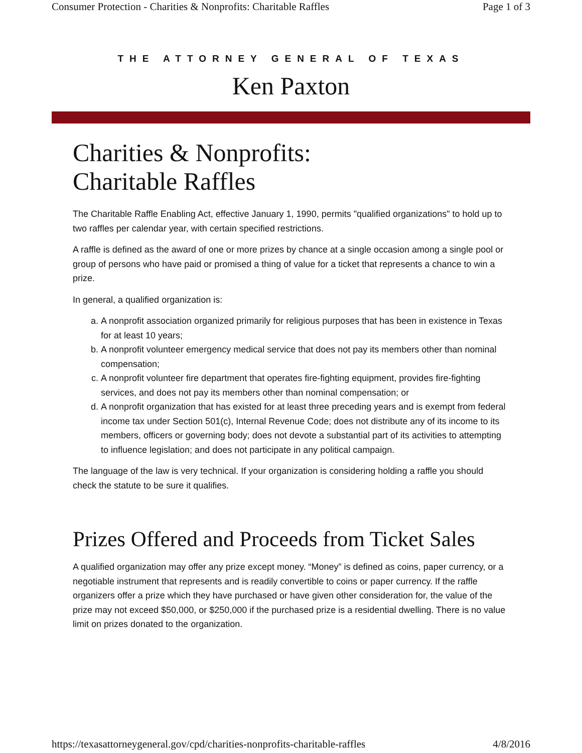Consumer Protection - Charities & Nonprofits: Charitable Raffles Page 1 of 3
THE ATTORNEY GENERAL OF TEXAS
Ken Paxton
Charities & Nonprofits:
Charitable Raffles
The Charitable Raffle Enabling Act, effective January 1, 1990, permits "qualified organizations" to hold up to two raffles per calendar year, with certain specified restrictions.
A raffle is defined as the award of one or more prizes by chance at a single occasion among a single pool or group of persons who have paid or promised a thing of value for a ticket that represents a chance to win a prize.
In general, a qualified organization is:
a. A nonprofit association organized primarily for religious purposes that has been in existence in Texas for at least 10 years;
b. A nonprofit volunteer emergency medical service that does not pay its members other than nominal compensation;
c. A nonprofit volunteer fire department that operates fire-fighting equipment, provides fire-fighting services, and does not pay its members other than nominal compensation; or
d. A nonprofit organization that has existed for at least three preceding years and is exempt from federal income tax under Section 501(c), Internal Revenue Code; does not distribute any of its income to its members, officers or governing body; does not devote a substantial part of its activities to attempting to influence legislation; and does not participate in any political campaign.
The language of the law is very technical. If your organization is considering holding a raffle you should check the statute to be sure it qualifies.
Prizes Offered and Proceeds from Ticket Sales
A qualified organization may offer any prize except money. “Money” is defined as coins, paper currency, or a negotiable instrument that represents and is readily convertible to coins or paper currency. If the raffle organizers offer a prize which they have purchased or have given other consideration for, the value of the prize may not exceed $50,000, or $250,000 if the purchased prize is a residential dwelling. There is no value limit on prizes donated to the organization.
https://texasattorneygeneral.gov/cpd/charities-nonprofits-charitable-raffles 4/8/2016